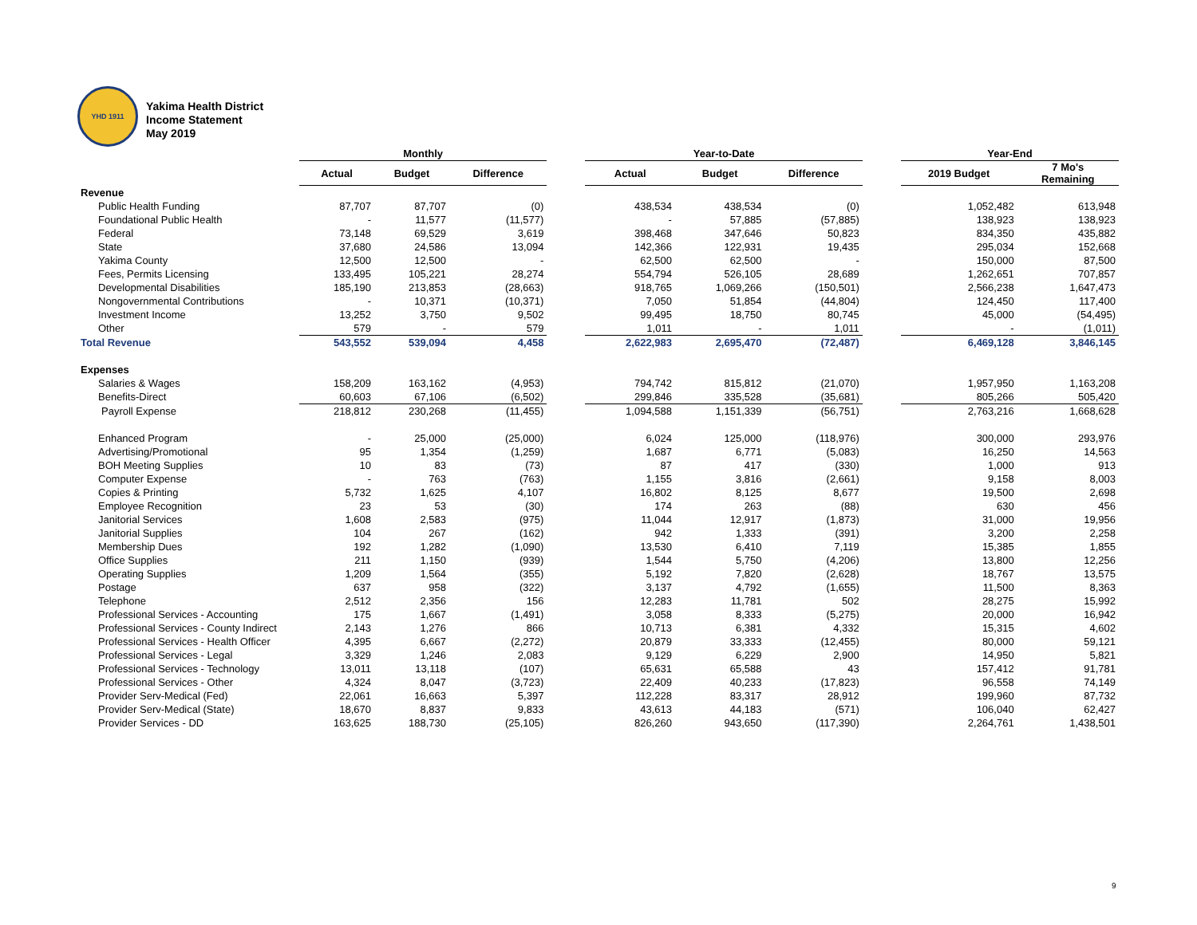YHD 1911
Yakima Health District
Income Statement
May 2019
| | Monthly | | | | Year-to-Date | | | | Year-End | |
| --- | --- | --- | --- | --- | --- | --- | --- | --- | --- | --- |
| | Actual | Budget | Difference | | Actual | Budget | Difference | | 2019 Budget | 7 Mo's Remaining |
| Revenue | | | | | | | | | | |
| Public Health Funding | 87,707 | 87,707 | (0) | | 438,534 | 438,534 | (0) | | 1,052,482 | 613,948 |
| Foundational Public Health | - | 11,577 | (11,577) | | - | 57,885 | (57,885) | | 138,923 | 138,923 |
| Federal | 73,148 | 69,529 | 3,619 | | 398,468 | 347,646 | 50,823 | | 834,350 | 435,882 |
| State | 37,680 | 24,586 | 13,094 | | 142,366 | 122,931 | 19,435 | | 295,034 | 152,668 |
| Yakima County | 12,500 | 12,500 | - | | 62,500 | 62,500 | - | | 150,000 | 87,500 |
| Fees, Permits Licensing | 133,495 | 105,221 | 28,274 | | 554,794 | 526,105 | 28,689 | | 1,262,651 | 707,857 |
| Developmental Disabilities | 185,190 | 213,853 | (28,663) | | 918,765 | 1,069,266 | (150,501) | | 2,566,238 | 1,647,473 |
| Nongovernmental Contributions | - | 10,371 | (10,371) | | 7,050 | 51,854 | (44,804) | | 124,450 | 117,400 |
| Investment Income | 13,252 | 3,750 | 9,502 | | 99,495 | 18,750 | 80,745 | | 45,000 | (54,495) |
| Other | 579 | - | 579 | | 1,011 | - | 1,011 | | - | (1,011) |
| Total Revenue | 543,552 | 539,094 | 4,458 | | 2,622,983 | 2,695,470 | (72,487) | | 6,469,128 | 3,846,145 |
| Expenses | | | | | | | | | | |
| Salaries & Wages | 158,209 | 163,162 | (4,953) | | 794,742 | 815,812 | (21,070) | | 1,957,950 | 1,163,208 |
| Benefits-Direct | 60,603 | 67,106 | (6,502) | | 299,846 | 335,528 | (35,681) | | 805,266 | 505,420 |
| Payroll Expense | 218,812 | 230,268 | (11,455) | | 1,094,588 | 1,151,339 | (56,751) | | 2,763,216 | 1,668,628 |
| Enhanced Program | - | 25,000 | (25,000) | | 6,024 | 125,000 | (118,976) | | 300,000 | 293,976 |
| Advertising/Promotional | 95 | 1,354 | (1,259) | | 1,687 | 6,771 | (5,083) | | 16,250 | 14,563 |
| BOH Meeting Supplies | 10 | 83 | (73) | | 87 | 417 | (330) | | 1,000 | 913 |
| Computer Expense | - | 763 | (763) | | 1,155 | 3,816 | (2,661) | | 9,158 | 8,003 |
| Copies & Printing | 5,732 | 1,625 | 4,107 | | 16,802 | 8,125 | 8,677 | | 19,500 | 2,698 |
| Employee Recognition | 23 | 53 | (30) | | 174 | 263 | (88) | | 630 | 456 |
| Janitorial Services | 1,608 | 2,583 | (975) | | 11,044 | 12,917 | (1,873) | | 31,000 | 19,956 |
| Janitorial Supplies | 104 | 267 | (162) | | 942 | 1,333 | (391) | | 3,200 | 2,258 |
| Membership Dues | 192 | 1,282 | (1,090) | | 13,530 | 6,410 | 7,119 | | 15,385 | 1,855 |
| Office Supplies | 211 | 1,150 | (939) | | 1,544 | 5,750 | (4,206) | | 13,800 | 12,256 |
| Operating Supplies | 1,209 | 1,564 | (355) | | 5,192 | 7,820 | (2,628) | | 18,767 | 13,575 |
| Postage | 637 | 958 | (322) | | 3,137 | 4,792 | (1,655) | | 11,500 | 8,363 |
| Telephone | 2,512 | 2,356 | 156 | | 12,283 | 11,781 | 502 | | 28,275 | 15,992 |
| Professional Services - Accounting | 175 | 1,667 | (1,491) | | 3,058 | 8,333 | (5,275) | | 20,000 | 16,942 |
| Professional Services - County Indirect | 2,143 | 1,276 | 866 | | 10,713 | 6,381 | 4,332 | | 15,315 | 4,602 |
| Professional Services - Health Officer | 4,395 | 6,667 | (2,272) | | 20,879 | 33,333 | (12,455) | | 80,000 | 59,121 |
| Professional Services - Legal | 3,329 | 1,246 | 2,083 | | 9,129 | 6,229 | 2,900 | | 14,950 | 5,821 |
| Professional Services - Technology | 13,011 | 13,118 | (107) | | 65,631 | 65,588 | 43 | | 157,412 | 91,781 |
| Professional Services - Other | 4,324 | 8,047 | (3,723) | | 22,409 | 40,233 | (17,823) | | 96,558 | 74,149 |
| Provider Serv-Medical (Fed) | 22,061 | 16,663 | 5,397 | | 112,228 | 83,317 | 28,912 | | 199,960 | 87,732 |
| Provider Serv-Medical (State) | 18,670 | 8,837 | 9,833 | | 43,613 | 44,183 | (571) | | 106,040 | 62,427 |
| Provider Services - DD | 163,625 | 188,730 | (25,105) | | 826,260 | 943,650 | (117,390) | | 2,264,761 | 1,438,501 |
9